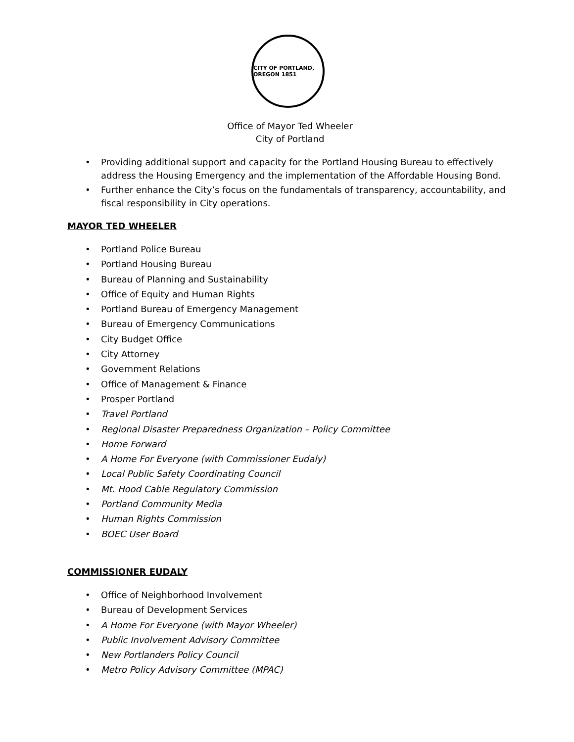CITY OF PORTLAND, OREGON 1851
Office of Mayor Ted Wheeler
City of Portland
• Providing additional support and capacity for the Portland Housing Bureau to effectively address the Housing Emergency and the implementation of the Affordable Housing Bond.
• Further enhance the City’s focus on the fundamentals of transparency, accountability, and fiscal responsibility in City operations.
MAYOR TED WHEELER
• Portland Police Bureau
• Portland Housing Bureau
• Bureau of Planning and Sustainability
• Office of Equity and Human Rights
• Portland Bureau of Emergency Management
• Bureau of Emergency Communications
• City Budget Office
• City Attorney
• Government Relations
• Office of Management & Finance
• Prosper Portland
• Travel Portland
• Regional Disaster Preparedness Organization – Policy Committee
• Home Forward
• A Home For Everyone (with Commissioner Eudaly)
• Local Public Safety Coordinating Council
• Mt. Hood Cable Regulatory Commission
• Portland Community Media
• Human Rights Commission
• BOEC User Board
COMMISSIONER EUDALY
• Office of Neighborhood Involvement
• Bureau of Development Services
• A Home For Everyone (with Mayor Wheeler)
• Public Involvement Advisory Committee
• New Portlanders Policy Council
• Metro Policy Advisory Committee (MPAC)